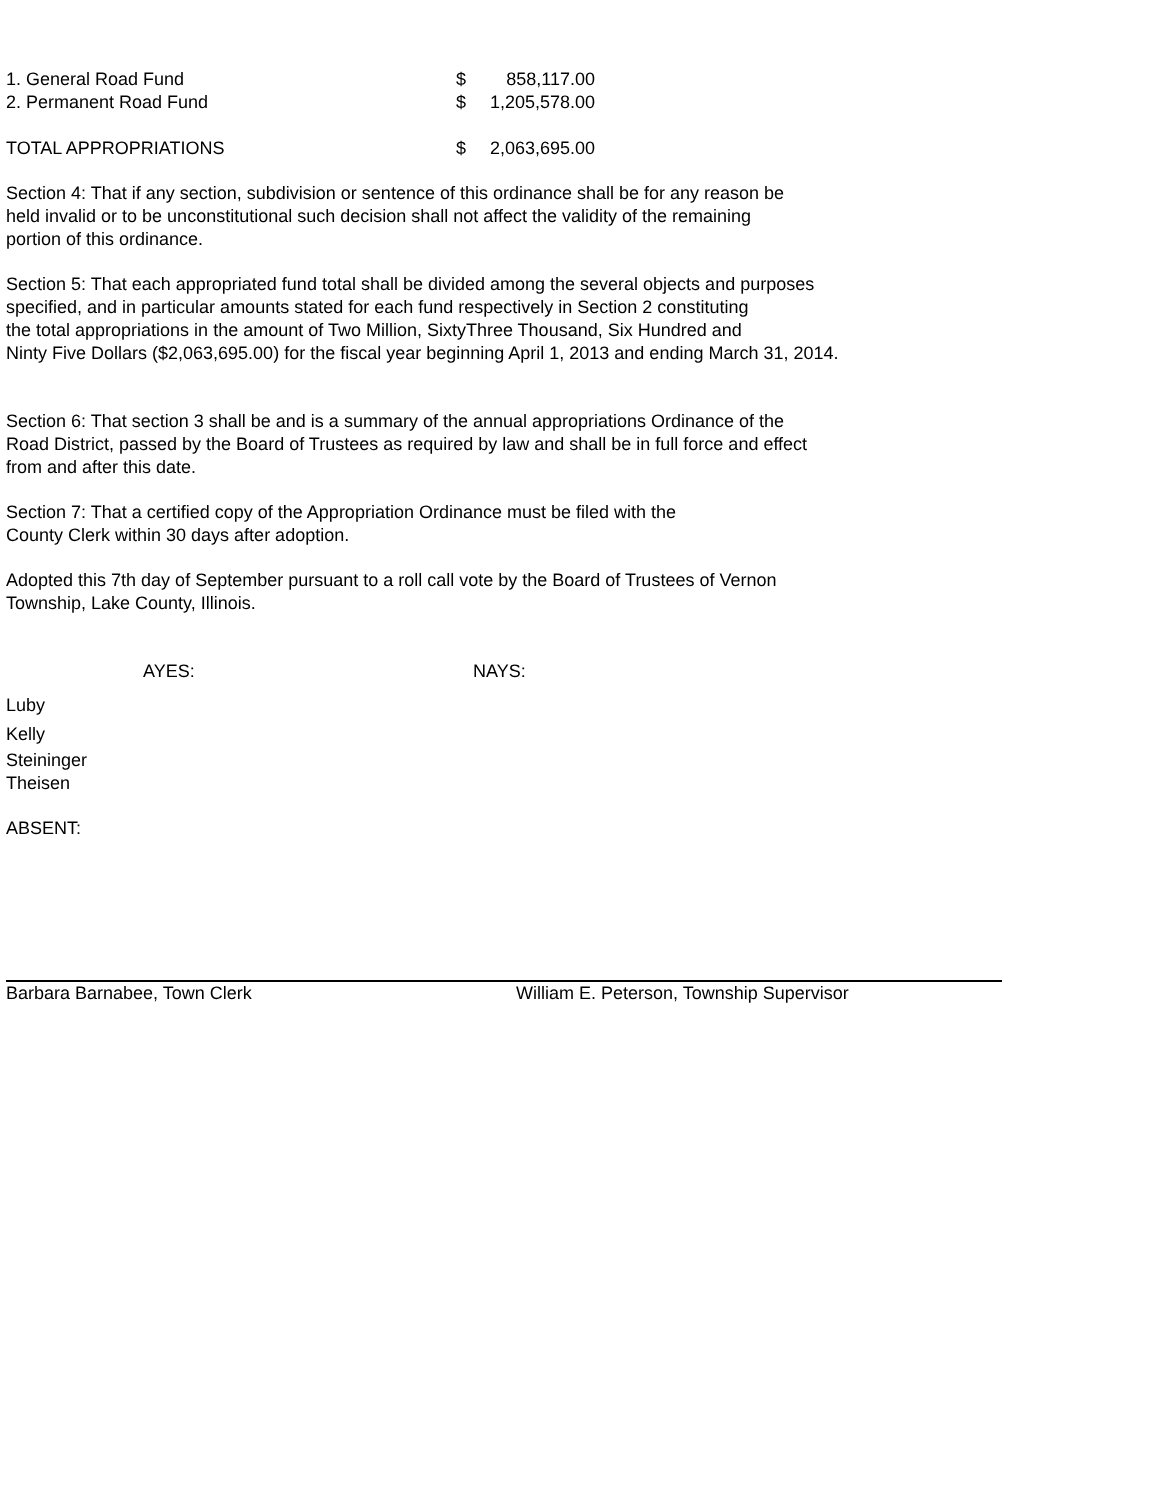| 1. General Road Fund | $ | 858,117.00 |
| 2. Permanent Road Fund | $ | 1,205,578.00 |
| TOTAL APPROPRIATIONS | $ | 2,063,695.00 |
Section 4: That if any section, subdivision or sentence of this ordinance shall be for any reason be
held invalid or to be unconstitutional such decision shall not affect the validity of the remaining
portion of this ordinance.
Section 5: That each appropriated fund total shall be divided among the several objects and purposes
specified, and in particular amounts stated for each fund respectively in Section 2 constituting
the total appropriations in the amount of Two Million, SixtyThree Thousand, Six Hundred and
Ninty Five Dollars ($2,063,695.00) for the fiscal year beginning April 1, 2013 and ending March 31, 2014.
Section 6: That section 3 shall be and is a summary of the annual appropriations Ordinance of the
Road District, passed by the Board of Trustees as required by law and shall be in full force and effect
from and after this date.
Section 7: That a certified copy of the Appropriation Ordinance must be filed with the
County Clerk within 30 days after adoption.
Adopted this 7th day of September pursuant to a roll call vote by the Board of Trustees of Vernon
Township, Lake County, Illinois.
AYES: NAYS:
Luby
Kelly
Steininger
Theisen
ABSENT:
Barbara Barnabee, Town Clerk William E. Peterson, Township Supervisor